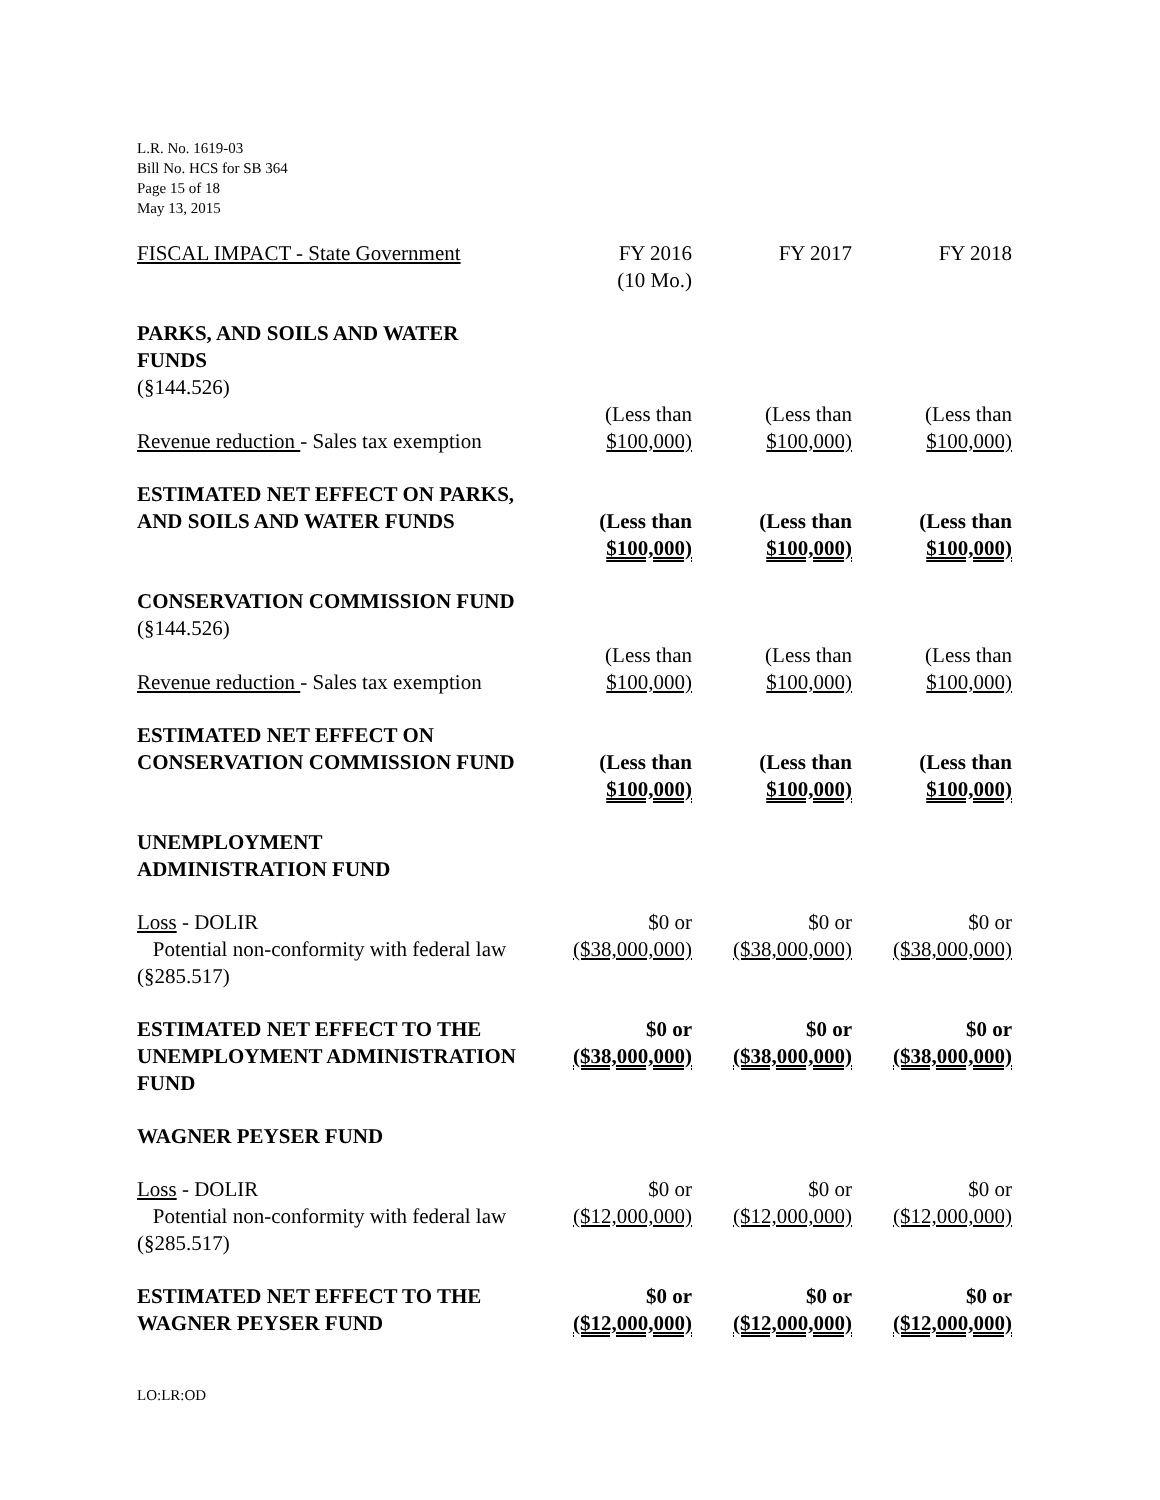L.R. No. 1619-03
Bill No. HCS for SB 364
Page 15 of 18
May 13, 2015
| FISCAL IMPACT - State Government | FY 2016 (10 Mo.) | FY 2017 | FY 2018 |
| PARKS, AND SOILS AND WATER FUNDS (§144.526) | | | |
| Revenue reduction - Sales tax exemption | (Less than $100,000) | (Less than $100,000) | (Less than $100,000) |
| ESTIMATED NET EFFECT ON PARKS, AND SOILS AND WATER FUNDS | (Less than $100,000) | (Less than $100,000) | (Less than $100,000) |
| CONSERVATION COMMISSION FUND (§144.526) | | | |
| Revenue reduction - Sales tax exemption | (Less than $100,000) | (Less than $100,000) | (Less than $100,000) |
| ESTIMATED NET EFFECT ON CONSERVATION COMMISSION FUND | (Less than $100,000) | (Less than $100,000) | (Less than $100,000) |
| UNEMPLOYMENT ADMINISTRATION FUND | | | |
| Loss - DOLIR Potential non-conformity with federal law (§285.517) | $0 or ($38,000,000) | $0 or ($38,000,000) | $0 or ($38,000,000) |
| ESTIMATED NET EFFECT TO THE UNEMPLOYMENT ADMINISTRATION FUND | $0 or ($38,000,000) | $0 or ($38,000,000) | $0 or ($38,000,000) |
| WAGNER PEYSER FUND | | | |
| Loss - DOLIR Potential non-conformity with federal law (§285.517) | $0 or ($12,000,000) | $0 or ($12,000,000) | $0 or ($12,000,000) |
| ESTIMATED NET EFFECT TO THE WAGNER PEYSER FUND | $0 or ($12,000,000) | $0 or ($12,000,000) | $0 or ($12,000,000) |
LO:LR:OD